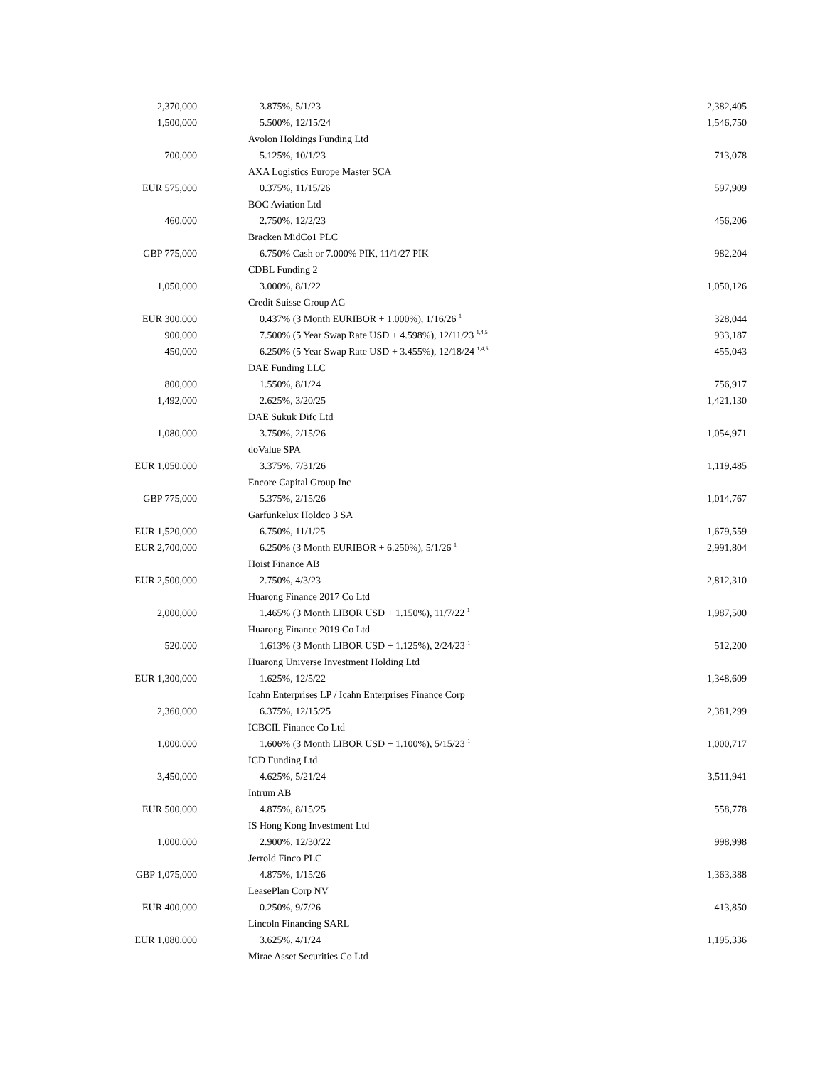| 2,370,000 | 3.875%, 5/1/23 | 2,382,405 |
| 1,500,000 | 5.500%, 12/15/24 | 1,546,750 |
| | Avolon Holdings Funding Ltd | |
| 700,000 | 5.125%, 10/1/23 | 713,078 |
| | AXA Logistics Europe Master SCA | |
| EUR 575,000 | 0.375%, 11/15/26 | 597,909 |
| | BOC Aviation Ltd | |
| 460,000 | 2.750%, 12/2/23 | 456,206 |
| | Bracken MidCo1 PLC | |
| GBP 775,000 | 6.750% Cash or 7.000% PIK, 11/1/27 PIK | 982,204 |
| | CDBL Funding 2 | |
| 1,050,000 | 3.000%, 8/1/22 | 1,050,126 |
| | Credit Suisse Group AG | |
| EUR 300,000 | 0.437% (3 Month EURIBOR + 1.000%), 1/16/26 <sup>1</sup> | 328,044 |
| 900,000 | 7.500% (5 Year Swap Rate USD + 4.598%), 12/11/23 <sup>1,4,5</sup> | 933,187 |
| 450,000 | 6.250% (5 Year Swap Rate USD + 3.455%), 12/18/24 <sup>1,4,5</sup> | 455,043 |
| | DAE Funding LLC | |
| 800,000 | 1.550%, 8/1/24 | 756,917 |
| 1,492,000 | 2.625%, 3/20/25 | 1,421,130 |
| | DAE Sukuk Difc Ltd | |
| 1,080,000 | 3.750%, 2/15/26 | 1,054,971 |
| | doValue SPA | |
| EUR 1,050,000 | 3.375%, 7/31/26 | 1,119,485 |
| | Encore Capital Group Inc | |
| GBP 775,000 | 5.375%, 2/15/26 | 1,014,767 |
| | Garfunkelux Holdco 3 SA | |
| EUR 1,520,000 | 6.750%, 11/1/25 | 1,679,559 |
| EUR 2,700,000 | 6.250% (3 Month EURIBOR + 6.250%), 5/1/26 <sup>1</sup> | 2,991,804 |
| | Hoist Finance AB | |
| EUR 2,500,000 | 2.750%, 4/3/23 | 2,812,310 |
| | Huarong Finance 2017 Co Ltd | |
| 2,000,000 | 1.465% (3 Month LIBOR USD + 1.150%), 11/7/22 <sup>1</sup> | 1,987,500 |
| | Huarong Finance 2019 Co Ltd | |
| 520,000 | 1.613% (3 Month LIBOR USD + 1.125%), 2/24/23 <sup>1</sup> | 512,200 |
| | Huarong Universe Investment Holding Ltd | |
| EUR 1,300,000 | 1.625%, 12/5/22 | 1,348,609 |
| | Icahn Enterprises LP / Icahn Enterprises Finance Corp | |
| 2,360,000 | 6.375%, 12/15/25 | 2,381,299 |
| | ICBCIL Finance Co Ltd | |
| 1,000,000 | 1.606% (3 Month LIBOR USD + 1.100%), 5/15/23 <sup>1</sup> | 1,000,717 |
| | ICD Funding Ltd | |
| 3,450,000 | 4.625%, 5/21/24 | 3,511,941 |
| | Intrum AB | |
| EUR 500,000 | 4.875%, 8/15/25 | 558,778 |
| | IS Hong Kong Investment Ltd | |
| 1,000,000 | 2.900%, 12/30/22 | 998,998 |
| | Jerrold Finco PLC | |
| GBP 1,075,000 | 4.875%, 1/15/26 | 1,363,388 |
| | LeasePlan Corp NV | |
| EUR 400,000 | 0.250%, 9/7/26 | 413,850 |
| | Lincoln Financing SARL | |
| EUR 1,080,000 | 3.625%, 4/1/24 | 1,195,336 |
| | Mirae Asset Securities Co Ltd | |